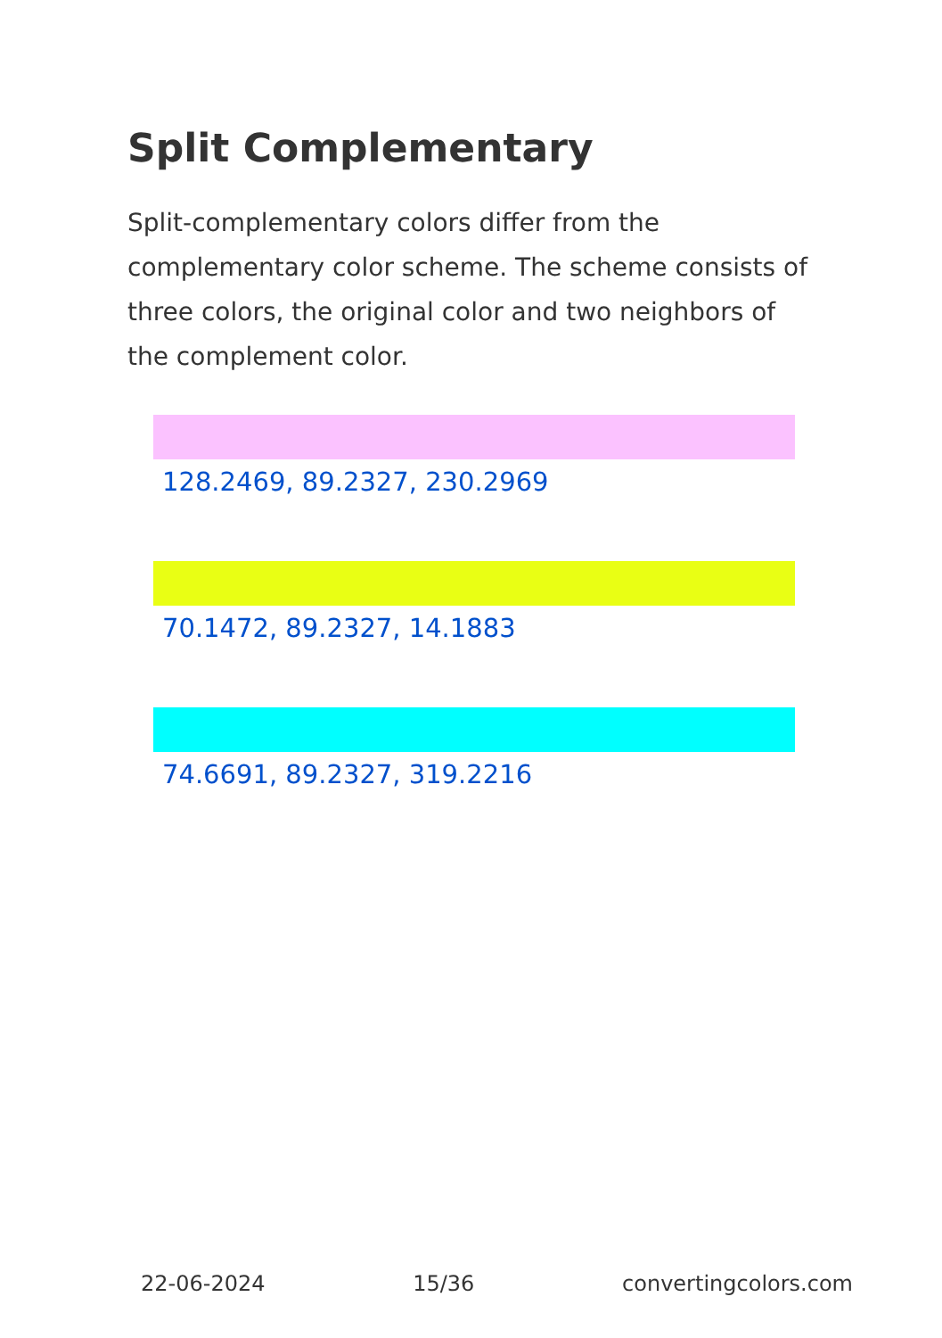Split Complementary
Split-complementary colors differ from the complementary color scheme. The scheme consists of three colors, the original color and two neighbors of the complement color.
128.2469, 89.2327, 230.2969
70.1472, 89.2327, 14.1883
74.6691, 89.2327, 319.2216
22-06-2024 15/36 convertingcolors.com